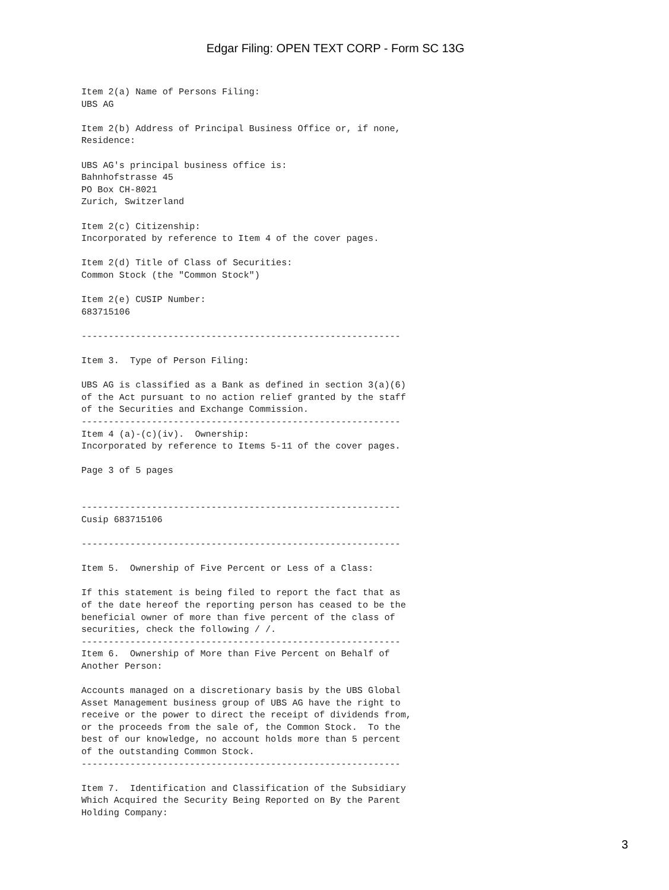Edgar Filing: OPEN TEXT CORP - Form SC 13G
Item 2(a) Name of Persons Filing:
UBS AG

Item 2(b) Address of Principal Business Office or, if none,
Residence:

UBS AG's principal business office is:
Bahnhofstrasse 45
PO Box CH-8021
Zurich, Switzerland

Item 2(c) Citizenship:
Incorporated by reference to Item 4 of the cover pages.

Item 2(d) Title of Class of Securities:
Common Stock (the "Common Stock")

Item 2(e) CUSIP Number:
683715106

-----------------------------------------------------------

Item 3.  Type of Person Filing:

UBS AG is classified as a Bank as defined in section 3(a)(6)
of the Act pursuant to no action relief granted by the staff
of the Securities and Exchange Commission.
-----------------------------------------------------------
Item 4 (a)-(c)(iv).  Ownership:
Incorporated by reference to Items 5-11 of the cover pages.

Page 3 of 5 pages


-----------------------------------------------------------
Cusip 683715106

-----------------------------------------------------------

Item 5.  Ownership of Five Percent or Less of a Class:

If this statement is being filed to report the fact that as
of the date hereof the reporting person has ceased to be the
beneficial owner of more than five percent of the class of
securities, check the following / /.
-----------------------------------------------------------
Item 6.  Ownership of More than Five Percent on Behalf of
Another Person:

Accounts managed on a discretionary basis by the UBS Global
Asset Management business group of UBS AG have the right to
receive or the power to direct the receipt of dividends from,
or the proceeds from the sale of, the Common Stock.  To the
best of our knowledge, no account holds more than 5 percent
of the outstanding Common Stock.
-----------------------------------------------------------

Item 7.  Identification and Classification of the Subsidiary
Which Acquired the Security Being Reported on By the Parent
Holding Company:
3